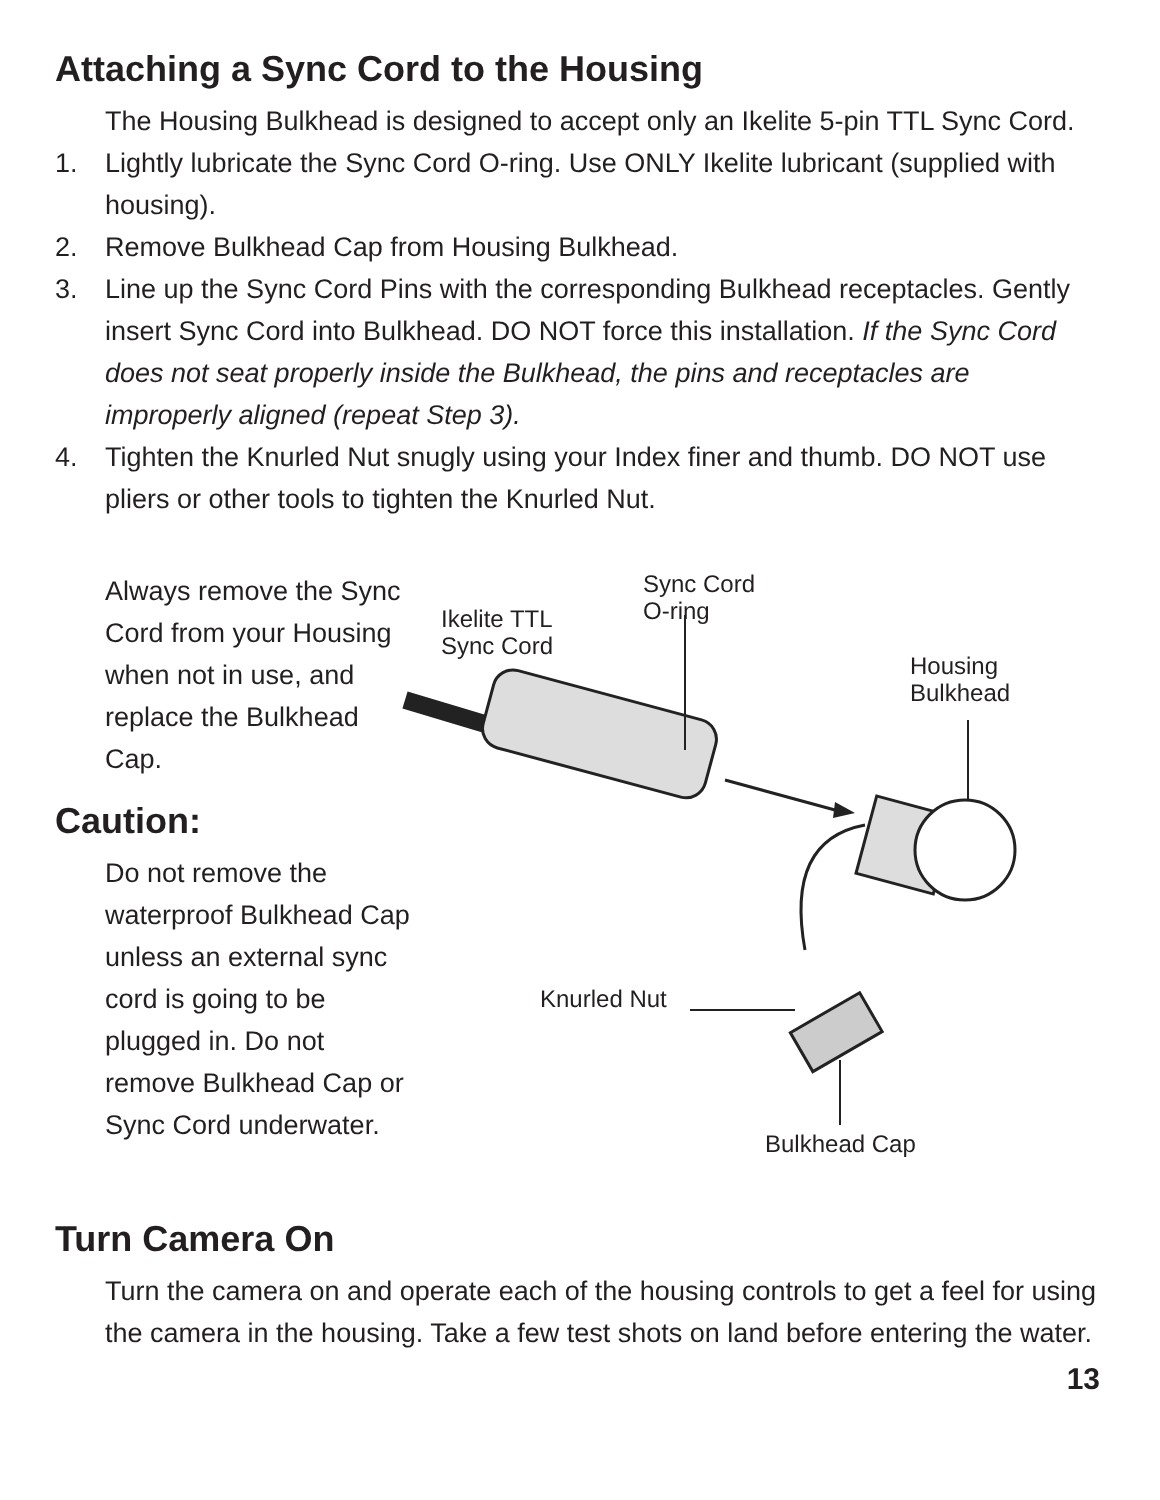Attaching a Sync Cord to the Housing
The Housing Bulkhead is designed to accept only an Ikelite 5-pin TTL Sync Cord.
1. Lightly lubricate the Sync Cord O-ring. Use ONLY Ikelite lubricant (supplied with housing).
2. Remove Bulkhead Cap from Housing Bulkhead.
3. Line up the Sync Cord Pins with the corresponding Bulkhead receptacles. Gently insert Sync Cord into Bulkhead. DO NOT force this installation. If the Sync Cord does not seat properly inside the Bulkhead, the pins and receptacles are improperly aligned (repeat Step 3).
4. Tighten the Knurled Nut snugly using your Index finer and thumb. DO NOT use pliers or other tools to tighten the Knurled Nut.
Always remove the Sync Cord from your Housing when not in use, and replace the Bulkhead Cap.
Caution:
Do not remove the waterproof Bulkhead Cap unless an external sync cord is going to be plugged in. Do not remove Bulkhead Cap or Sync Cord underwater.
Ikelite TTL
Sync Cord
Sync Cord
O-ring
Housing
Bulkhead
Knurled Nut
Bulkhead Cap
Turn Camera On
Turn the camera on and operate each of the housing controls to get a feel for using the camera in the housing. Take a few test shots on land before entering the water.
13